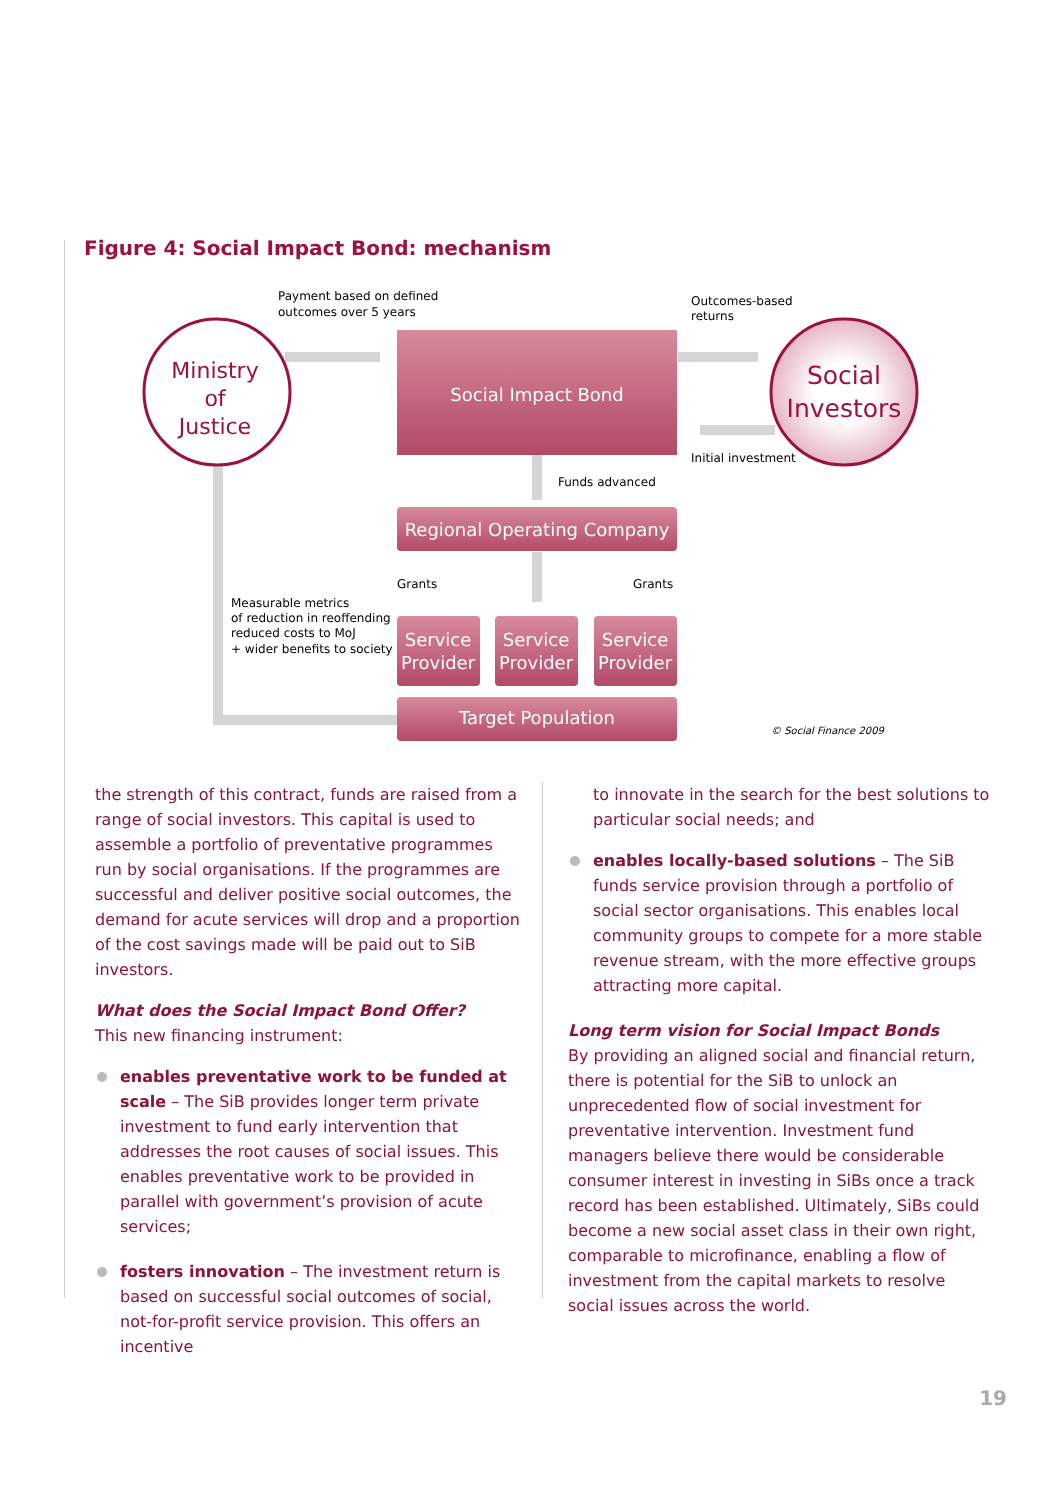Figure 4: Social Impact Bond: mechanism
Ministry
of
Justice
Social
Investors
Social Impact Bond
Regional Operating Company
Service
Provider
Service
Provider
Service
Provider
Target Population
Payment based on defined
outcomes over 5 years
Outcomes-based
returns
Initial investment
Funds advanced
Grants
Grants
Measurable metrics
of reduction in reoffending
reduced costs to MoJ
+ wider benefits to society
© Social Finance 2009
the strength of this contract, funds are raised from a range of social investors. This capital is used to assemble a portfolio of preventative programmes run by social organisations. If the programmes are successful and deliver positive social outcomes, the demand for acute services will drop and a proportion of the cost savings made will be paid out to SiB investors.
What does the Social Impact Bond Offer?
This new financing instrument:
enables preventative work to be funded at scale – The SiB provides longer term private investment to fund early intervention that addresses the root causes of social issues. This enables preventative work to be provided in parallel with government’s provision of acute services;
fosters innovation – The investment return is based on successful social outcomes of social, not-for-profit service provision. This offers an incentive
to innovate in the search for the best solutions to particular social needs; and
enables locally-based solutions – The SiB funds service provision through a portfolio of social sector organisations. This enables local community groups to compete for a more stable revenue stream, with the more effective groups attracting more capital.
Long term vision for Social Impact Bonds
By providing an aligned social and financial return, there is potential for the SiB to unlock an unprecedented flow of social investment for preventative intervention. Investment fund managers believe there would be considerable consumer interest in investing in SiBs once a track record has been established. Ultimately, SiBs could become a new social asset class in their own right, comparable to microfinance, enabling a flow of investment from the capital markets to resolve social issues across the world.
19